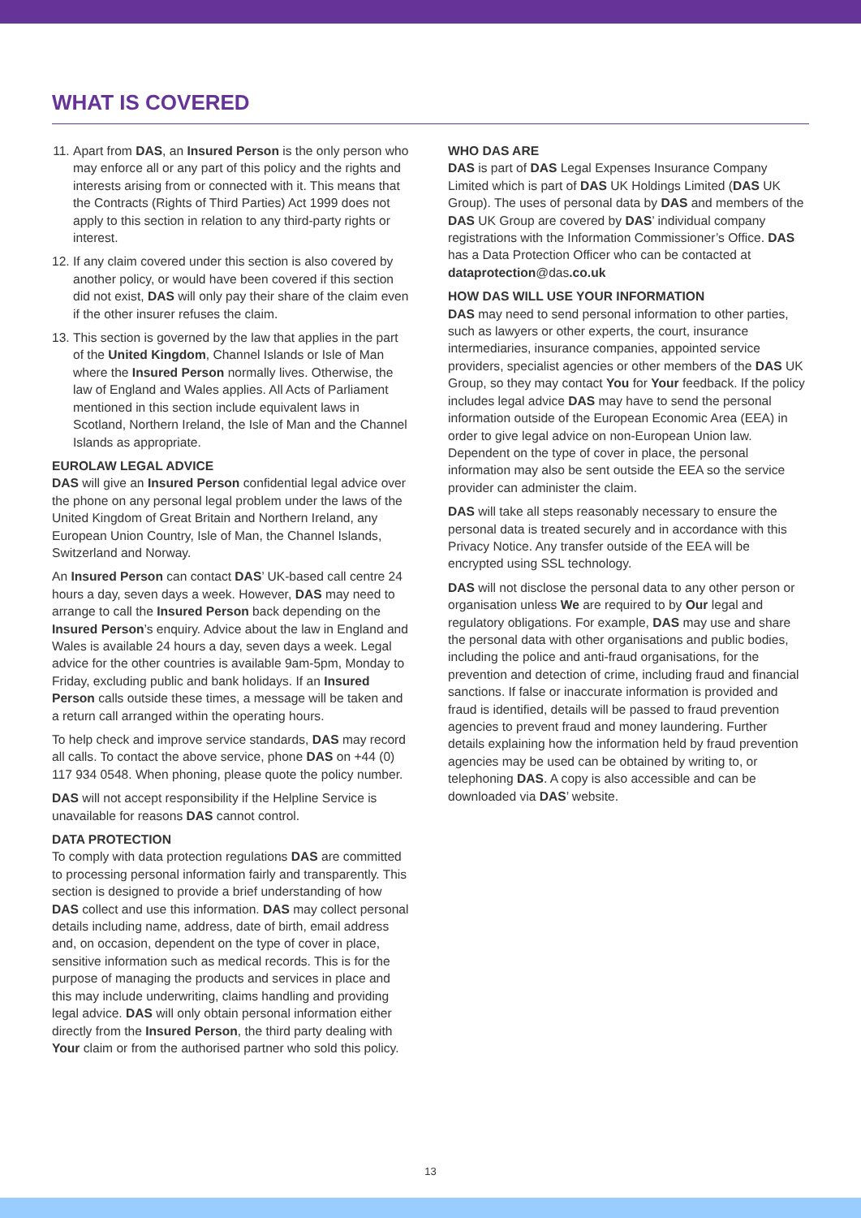WHAT IS COVERED
11. Apart from DAS, an Insured Person is the only person who may enforce all or any part of this policy and the rights and interests arising from or connected with it. This means that the Contracts (Rights of Third Parties) Act 1999 does not apply to this section in relation to any third-party rights or interest.
12. If any claim covered under this section is also covered by another policy, or would have been covered if this section did not exist, DAS will only pay their share of the claim even if the other insurer refuses the claim.
13. This section is governed by the law that applies in the part of the United Kingdom, Channel Islands or Isle of Man where the Insured Person normally lives. Otherwise, the law of England and Wales applies. All Acts of Parliament mentioned in this section include equivalent laws in Scotland, Northern Ireland, the Isle of Man and the Channel Islands as appropriate.
EUROLAW LEGAL ADVICE
DAS will give an Insured Person confidential legal advice over the phone on any personal legal problem under the laws of the United Kingdom of Great Britain and Northern Ireland, any European Union Country, Isle of Man, the Channel Islands, Switzerland and Norway.
An Insured Person can contact DAS’ UK-based call centre 24 hours a day, seven days a week. However, DAS may need to arrange to call the Insured Person back depending on the Insured Person’s enquiry. Advice about the law in England and Wales is available 24 hours a day, seven days a week. Legal advice for the other countries is available 9am-5pm, Monday to Friday, excluding public and bank holidays. If an Insured Person calls outside these times, a message will be taken and a return call arranged within the operating hours.
To help check and improve service standards, DAS may record all calls. To contact the above service, phone DAS on +44 (0) 117 934 0548. When phoning, please quote the policy number.
DAS will not accept responsibility if the Helpline Service is unavailable for reasons DAS cannot control.
DATA PROTECTION
To comply with data protection regulations DAS are committed to processing personal information fairly and transparently. This section is designed to provide a brief understanding of how DAS collect and use this information. DAS may collect personal details including name, address, date of birth, email address and, on occasion, dependent on the type of cover in place, sensitive information such as medical records. This is for the purpose of managing the products and services in place and this may include underwriting, claims handling and providing legal advice. DAS will only obtain personal information either directly from the Insured Person, the third party dealing with Your claim or from the authorised partner who sold this policy.
WHO DAS ARE
DAS is part of DAS Legal Expenses Insurance Company Limited which is part of DAS UK Holdings Limited (DAS UK Group). The uses of personal data by DAS and members of the DAS UK Group are covered by DAS’ individual company registrations with the Information Commissioner’s Office. DAS has a Data Protection Officer who can be contacted at dataprotection@das.co.uk
HOW DAS WILL USE YOUR INFORMATION
DAS may need to send personal information to other parties, such as lawyers or other experts, the court, insurance intermediaries, insurance companies, appointed service providers, specialist agencies or other members of the DAS UK Group, so they may contact You for Your feedback. If the policy includes legal advice DAS may have to send the personal information outside of the European Economic Area (EEA) in order to give legal advice on non-European Union law. Dependent on the type of cover in place, the personal information may also be sent outside the EEA so the service provider can administer the claim.
DAS will take all steps reasonably necessary to ensure the personal data is treated securely and in accordance with this Privacy Notice. Any transfer outside of the EEA will be encrypted using SSL technology.
DAS will not disclose the personal data to any other person or organisation unless We are required to by Our legal and regulatory obligations. For example, DAS may use and share the personal data with other organisations and public bodies, including the police and anti-fraud organisations, for the prevention and detection of crime, including fraud and financial sanctions. If false or inaccurate information is provided and fraud is identified, details will be passed to fraud prevention agencies to prevent fraud and money laundering. Further details explaining how the information held by fraud prevention agencies may be used can be obtained by writing to, or telephoning DAS. A copy is also accessible and can be downloaded via DAS’ website.
13